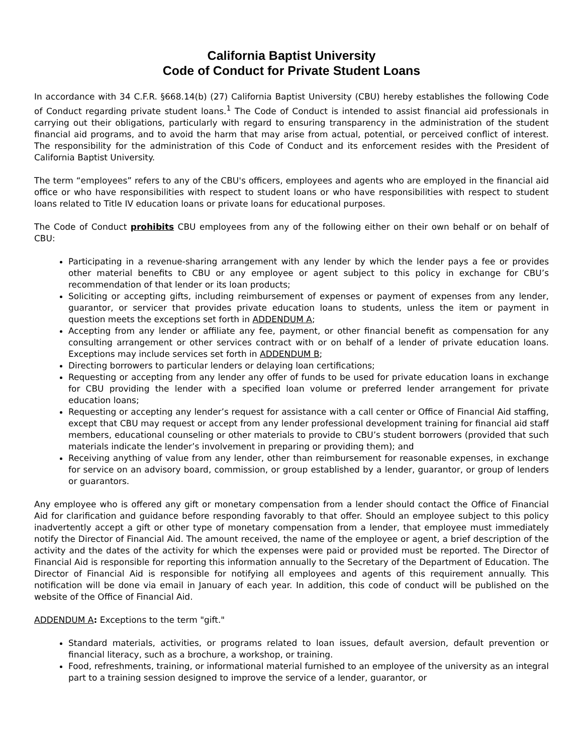California Baptist University
Code of Conduct for Private Student Loans
In accordance with 34 C.F.R. §668.14(b) (27) California Baptist University (CBU) hereby establishes the following Code of Conduct regarding private student loans.<sup>1</sup> The Code of Conduct is intended to assist financial aid professionals in carrying out their obligations, particularly with regard to ensuring transparency in the administration of the student financial aid programs, and to avoid the harm that may arise from actual, potential, or perceived conflict of interest. The responsibility for the administration of this Code of Conduct and its enforcement resides with the President of California Baptist University.
The term “employees” refers to any of the CBU's officers, employees and agents who are employed in the financial aid office or who have responsibilities with respect to student loans or who have responsibilities with respect to student loans related to Title IV education loans or private loans for educational purposes.
The Code of Conduct prohibits CBU employees from any of the following either on their own behalf or on behalf of CBU:
Participating in a revenue-sharing arrangement with any lender by which the lender pays a fee or provides other material benefits to CBU or any employee or agent subject to this policy in exchange for CBU’s recommendation of that lender or its loan products;
Soliciting or accepting gifts, including reimbursement of expenses or payment of expenses from any lender, guarantor, or servicer that provides private education loans to students, unless the item or payment in question meets the exceptions set forth in ADDENDUM A;
Accepting from any lender or affiliate any fee, payment, or other financial benefit as compensation for any consulting arrangement or other services contract with or on behalf of a lender of private education loans. Exceptions may include services set forth in ADDENDUM B;
Directing borrowers to particular lenders or delaying loan certifications;
Requesting or accepting from any lender any offer of funds to be used for private education loans in exchange for CBU providing the lender with a specified loan volume or preferred lender arrangement for private education loans;
Requesting or accepting any lender’s request for assistance with a call center or Office of Financial Aid staffing, except that CBU may request or accept from any lender professional development training for financial aid staff members, educational counseling or other materials to provide to CBU’s student borrowers (provided that such materials indicate the lender’s involvement in preparing or providing them); and
Receiving anything of value from any lender, other than reimbursement for reasonable expenses, in exchange for service on an advisory board, commission, or group established by a lender, guarantor, or group of lenders or guarantors.
Any employee who is offered any gift or monetary compensation from a lender should contact the Office of Financial Aid for clarification and guidance before responding favorably to that offer. Should an employee subject to this policy inadvertently accept a gift or other type of monetary compensation from a lender, that employee must immediately notify the Director of Financial Aid. The amount received, the name of the employee or agent, a brief description of the activity and the dates of the activity for which the expenses were paid or provided must be reported. The Director of Financial Aid is responsible for reporting this information annually to the Secretary of the Department of Education. The Director of Financial Aid is responsible for notifying all employees and agents of this requirement annually. This notification will be done via email in January of each year. In addition, this code of conduct will be published on the website of the Office of Financial Aid.
ADDENDUM A: Exceptions to the term "gift."
Standard materials, activities, or programs related to loan issues, default aversion, default prevention or financial literacy, such as a brochure, a workshop, or training.
Food, refreshments, training, or informational material furnished to an employee of the university as an integral part to a training session designed to improve the service of a lender, guarantor, or